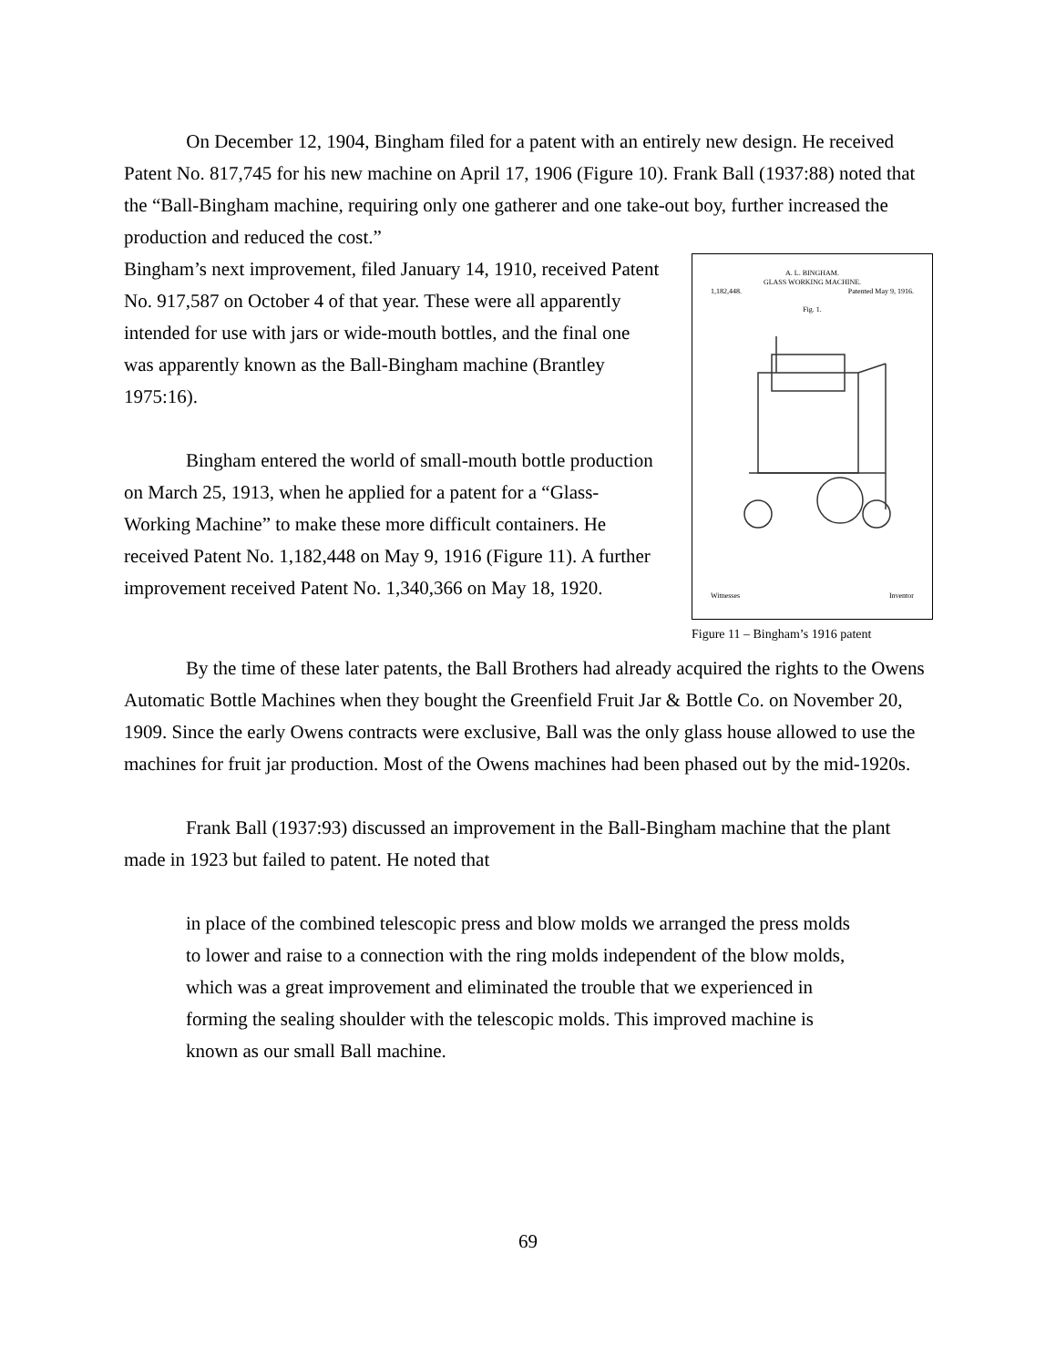On December 12, 1904, Bingham filed for a patent with an entirely new design. He received Patent No. 817,745 for his new machine on April 17, 1906 (Figure 10). Frank Ball (1937:88) noted that the “Ball-Bingham machine, requiring only one gatherer and one take-out boy, further increased the production and reduced the cost.”
A. L. BINGHAM.
GLASS WORKING MACHINE.
1,182,448. Patented May 9, 1916.
Fig. 1.
Witnesses Inventor
Figure 11 – Bingham’s 1916 patent
Bingham’s next improvement, filed January 14, 1910, received Patent No. 917,587 on October 4 of that year. These were all apparently intended for use with jars or wide-mouth bottles, and the final one was apparently known as the Ball-Bingham machine (Brantley 1975:16).
Bingham entered the world of small-mouth bottle production on March 25, 1913, when he applied for a patent for a “Glass-Working Machine” to make these more difficult containers. He received Patent No. 1,182,448 on May 9, 1916 (Figure 11). A further improvement received Patent No. 1,340,366 on May 18, 1920.
By the time of these later patents, the Ball Brothers had already acquired the rights to the Owens Automatic Bottle Machines when they bought the Greenfield Fruit Jar & Bottle Co. on November 20, 1909. Since the early Owens contracts were exclusive, Ball was the only glass house allowed to use the machines for fruit jar production. Most of the Owens machines had been phased out by the mid-1920s.
Frank Ball (1937:93) discussed an improvement in the Ball-Bingham machine that the plant made in 1923 but failed to patent. He noted that
in place of the combined telescopic press and blow molds we arranged the press molds to lower and raise to a connection with the ring molds independent of the blow molds, which was a great improvement and eliminated the trouble that we experienced in forming the sealing shoulder with the telescopic molds. This improved machine is known as our small Ball machine.
69